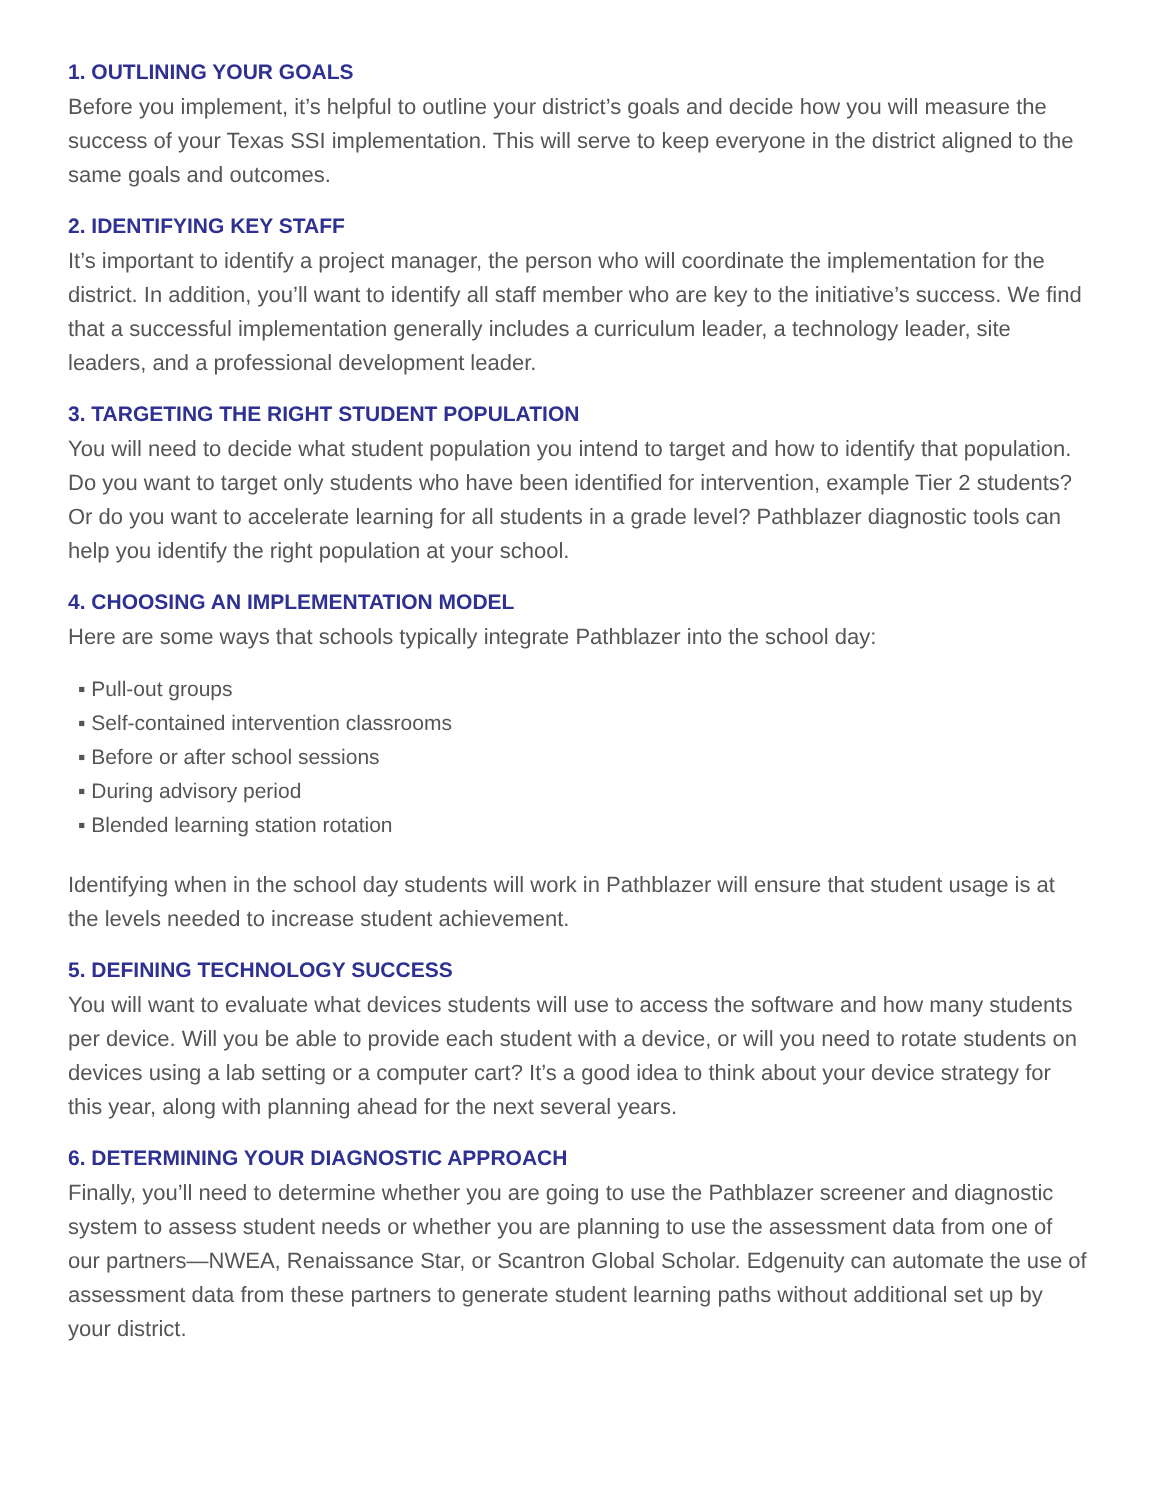1. OUTLINING YOUR GOALS
Before you implement, it’s helpful to outline your district’s goals and decide how you will measure the success of your Texas SSI implementation. This will serve to keep everyone in the district aligned to the same goals and outcomes.
2. IDENTIFYING KEY STAFF
It’s important to identify a project manager, the person who will coordinate the implementation for the district. In addition, you’ll want to identify all staff member who are key to the initiative’s success. We find that a successful implementation generally includes a curriculum leader, a technology leader, site leaders, and a professional development leader.
3. TARGETING THE RIGHT STUDENT POPULATION
You will need to decide what student population you intend to target and how to identify that population. Do you want to target only students who have been identified for intervention, example Tier 2 students? Or do you want to accelerate learning for all students in a grade level? Pathblazer diagnostic tools can help you identify the right population at your school.
4. CHOOSING AN IMPLEMENTATION MODEL
Here are some ways that schools typically integrate Pathblazer into the school day:
▪ Pull-out groups
▪ Self-contained intervention classrooms
▪ Before or after school sessions
▪ During advisory period
▪ Blended learning station rotation
Identifying when in the school day students will work in Pathblazer will ensure that student usage is at the levels needed to increase student achievement.
5. DEFINING TECHNOLOGY SUCCESS
You will want to evaluate what devices students will use to access the software and how many students per device. Will you be able to provide each student with a device, or will you need to rotate students on devices using a lab setting or a computer cart? It’s a good idea to think about your device strategy for this year, along with planning ahead for the next several years.
6. DETERMINING YOUR DIAGNOSTIC APPROACH
Finally, you’ll need to determine whether you are going to use the Pathblazer screener and diagnostic system to assess student needs or whether you are planning to use the assessment data from one of our partners—NWEA, Renaissance Star, or Scantron Global Scholar. Edgenuity can automate the use of assessment data from these partners to generate student learning paths without additional set up by your district.